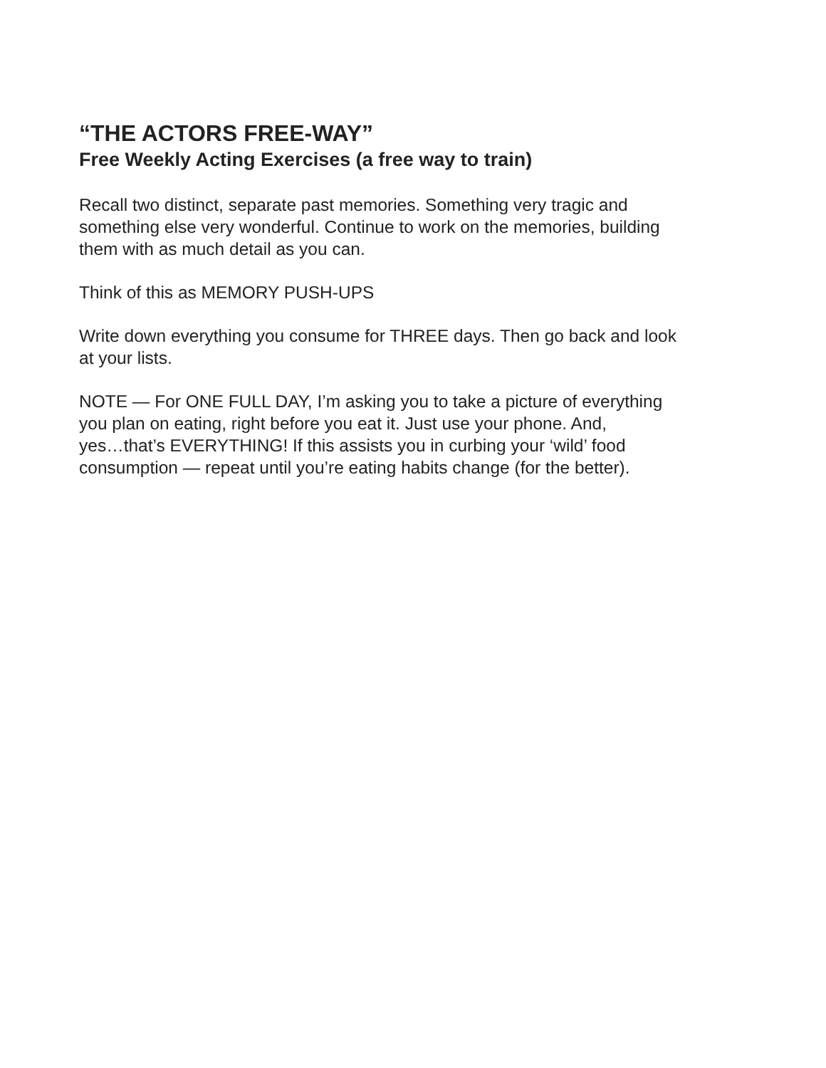“THE ACTORS FREE-WAY”
Free Weekly Acting Exercises (a free way to train)
Recall two distinct, separate past memories. Something very tragic and
something else very wonderful. Continue to work on the memories, building
them with as much detail as you can.
Think of this as MEMORY PUSH-UPS
Write down everything you consume for THREE days. Then go back and look
at your lists.
NOTE — For ONE FULL DAY, I’m asking you to take a picture of everything
you plan on eating, right before you eat it. Just use your phone. And,
yes…that’s EVERYTHING! If this assists you in curbing your ‘wild’ food
consumption — repeat until you’re eating habits change (for the better).